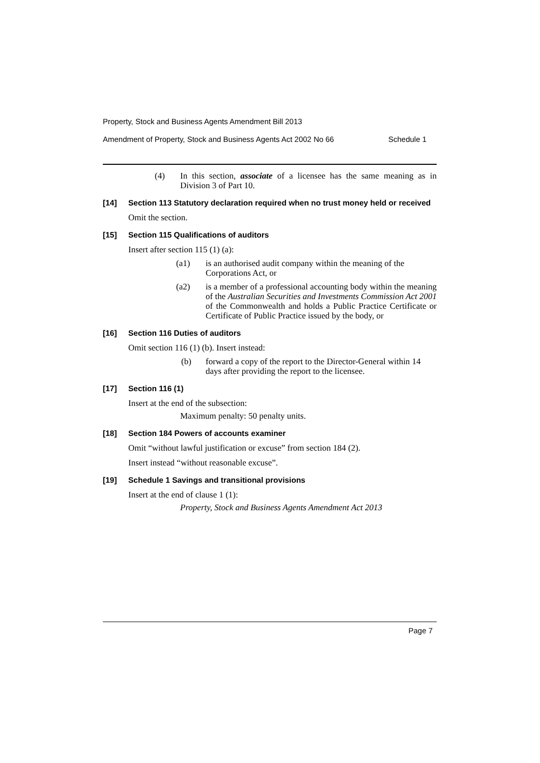Property, Stock and Business Agents Amendment Bill 2013
Amendment of Property, Stock and Business Agents Act 2002 No 66 Schedule 1
(4) In this section, associate of a licensee has the same meaning as in Division 3 of Part 10.
[14] Section 113 Statutory declaration required when no trust money held or received
Omit the section.
[15] Section 115 Qualifications of auditors
Insert after section 115 (1) (a):
(a1) is an authorised audit company within the meaning of the Corporations Act, or
(a2) is a member of a professional accounting body within the meaning of the Australian Securities and Investments Commission Act 2001 of the Commonwealth and holds a Public Practice Certificate or Certificate of Public Practice issued by the body, or
[16] Section 116 Duties of auditors
Omit section 116 (1) (b). Insert instead:
(b) forward a copy of the report to the Director-General within 14 days after providing the report to the licensee.
[17] Section 116 (1)
Insert at the end of the subsection:
Maximum penalty: 50 penalty units.
[18] Section 184 Powers of accounts examiner
Omit “without lawful justification or excuse” from section 184 (2).
Insert instead “without reasonable excuse”.
[19] Schedule 1 Savings and transitional provisions
Insert at the end of clause 1 (1):
Property, Stock and Business Agents Amendment Act 2013
Page 7